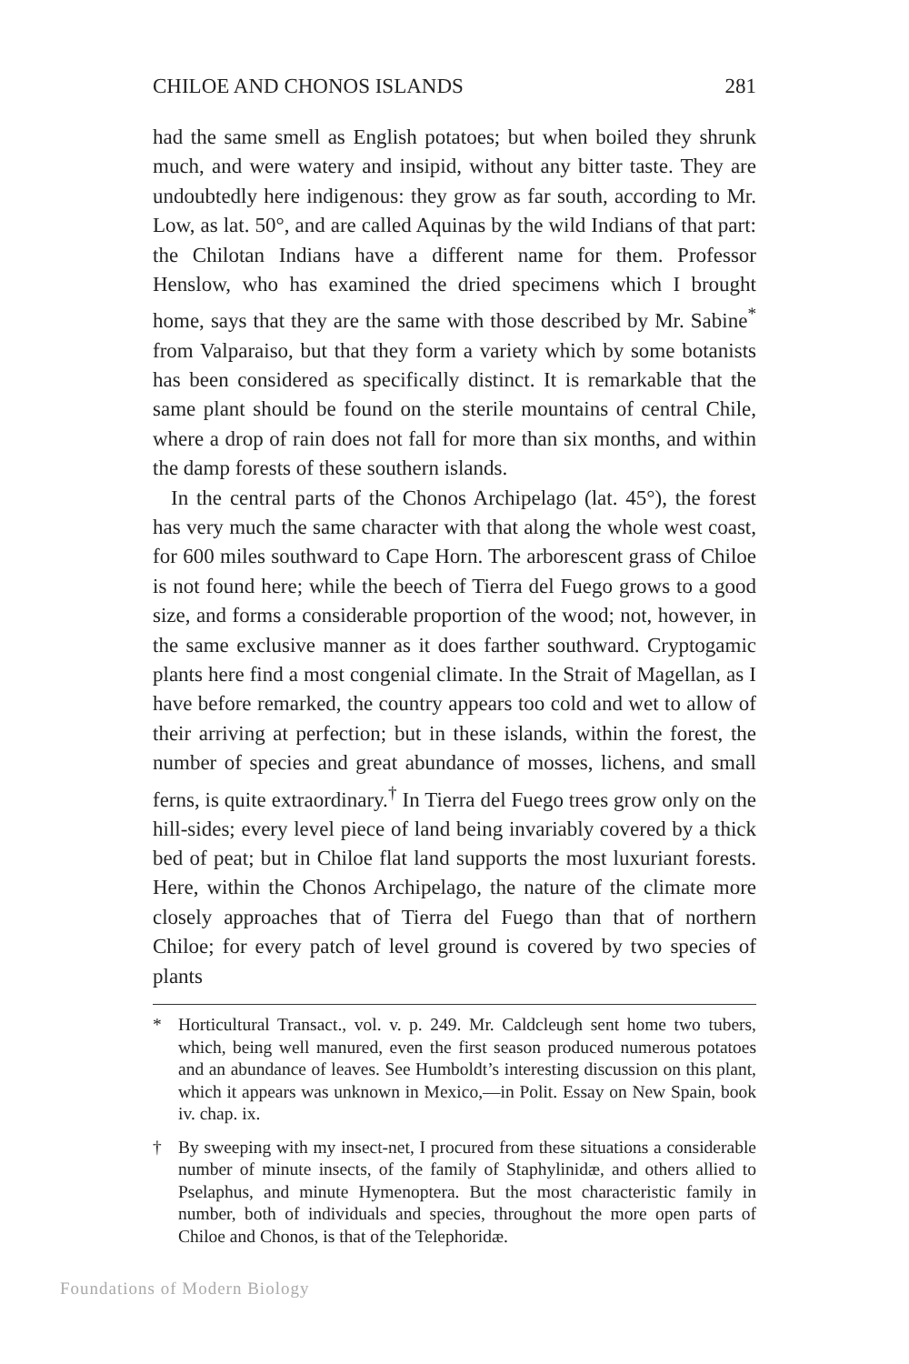CHILOE AND CHONOS ISLANDS 281
had the same smell as English potatoes; but when boiled they shrunk much, and were watery and insipid, without any bitter taste. They are undoubtedly here indigenous: they grow as far south, according to Mr. Low, as lat. 50°, and are called Aquinas by the wild Indians of that part: the Chilotan Indians have a different name for them. Professor Henslow, who has examined the dried specimens which I brought home, says that they are the same with those described by Mr. Sabine<sup>*</sup> from Valparaiso, but that they form a variety which by some botanists has been considered as specifically distinct. It is remarkable that the same plant should be found on the sterile mountains of central Chile, where a drop of rain does not fall for more than six months, and within the damp forests of these southern islands.
In the central parts of the Chonos Archipelago (lat. 45°), the forest has very much the same character with that along the whole west coast, for 600 miles southward to Cape Horn. The arborescent grass of Chiloe is not found here; while the beech of Tierra del Fuego grows to a good size, and forms a considerable proportion of the wood; not, however, in the same exclusive manner as it does farther southward. Cryptogamic plants here find a most congenial climate. In the Strait of Magellan, as I have before remarked, the country appears too cold and wet to allow of their arriving at perfection; but in these islands, within the forest, the number of species and great abundance of mosses, lichens, and small ferns, is quite extraordinary.<sup>†</sup> In Tierra del Fuego trees grow only on the hill-sides; every level piece of land being invariably covered by a thick bed of peat; but in Chiloe flat land supports the most luxuriant forests. Here, within the Chonos Archipelago, the nature of the climate more closely approaches that of Tierra del Fuego than that of northern Chiloe; for every patch of level ground is covered by two species of plants
* Horticultural Transact., vol. v. p. 249. Mr. Caldcleugh sent home two tubers, which, being well manured, even the first season produced numerous potatoes and an abundance of leaves. See Humboldt’s interesting discussion on this plant, which it appears was unknown in Mexico,—in Polit. Essay on New Spain, book iv. chap. ix.
† By sweeping with my insect-net, I procured from these situations a considerable number of minute insects, of the family of Staphylinidæ, and others allied to Pselaphus, and minute Hymenoptera. But the most characteristic family in number, both of individuals and species, throughout the more open parts of Chiloe and Chonos, is that of the Telephoridæ.
Foundations of Modern Biology